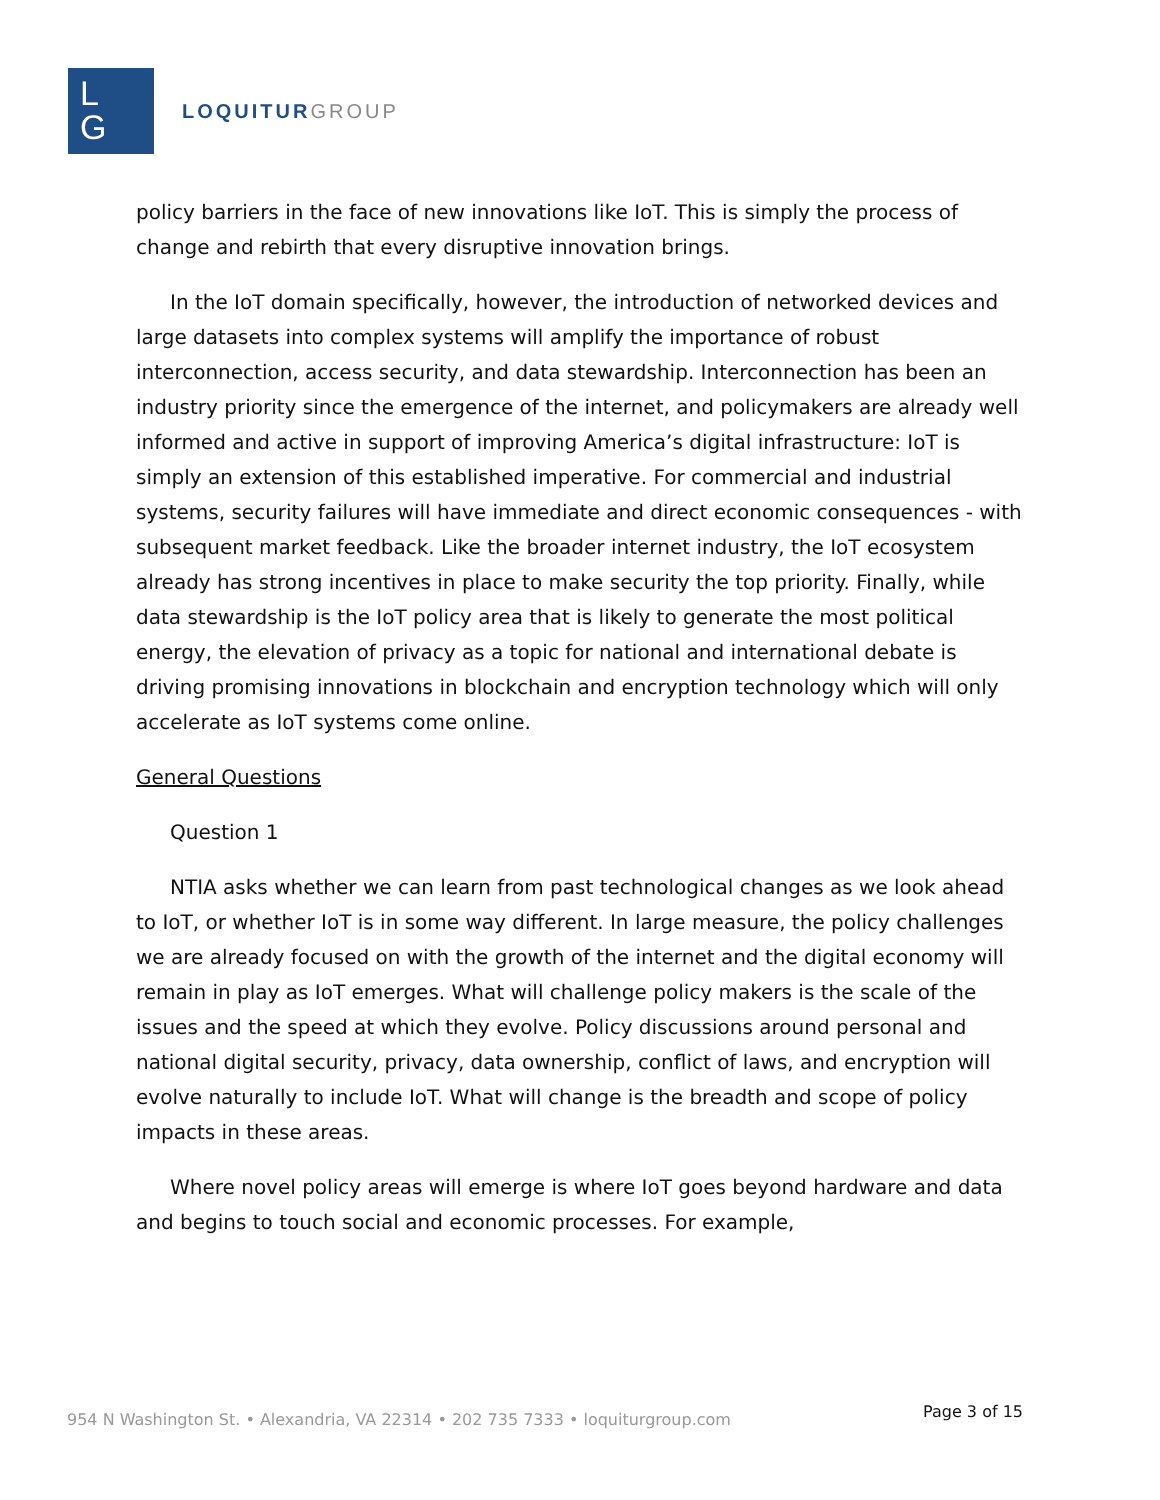L
G
LOQUITUR GROUP
policy barriers in the face of new innovations like IoT. This is simply the process of change and rebirth that every disruptive innovation brings.
In the IoT domain specifically, however, the introduction of networked devices and large datasets into complex systems will amplify the importance of robust interconnection, access security, and data stewardship. Interconnection has been an industry priority since the emergence of the internet, and policymakers are already well informed and active in support of improving America’s digital infrastructure: IoT is simply an extension of this established imperative. For commercial and industrial systems, security failures will have immediate and direct economic consequences - with subsequent market feedback. Like the broader internet industry, the IoT ecosystem already has strong incentives in place to make security the top priority. Finally, while data stewardship is the IoT policy area that is likely to generate the most political energy, the elevation of privacy as a topic for national and international debate is driving promising innovations in blockchain and encryption technology which will only accelerate as IoT systems come online.
General Questions
Question 1
NTIA asks whether we can learn from past technological changes as we look ahead to IoT, or whether IoT is in some way different. In large measure, the policy challenges we are already focused on with the growth of the internet and the digital economy will remain in play as IoT emerges. What will challenge policy makers is the scale of the issues and the speed at which they evolve. Policy discussions around personal and national digital security, privacy, data ownership, conflict of laws, and encryption will evolve naturally to include IoT. What will change is the breadth and scope of policy impacts in these areas.
Where novel policy areas will emerge is where IoT goes beyond hardware and data and begins to touch social and economic processes. For example,
954 N Washington St. • Alexandria, VA 22314 • 202 735 7333 • loquiturgroup.com Page 3 of 15